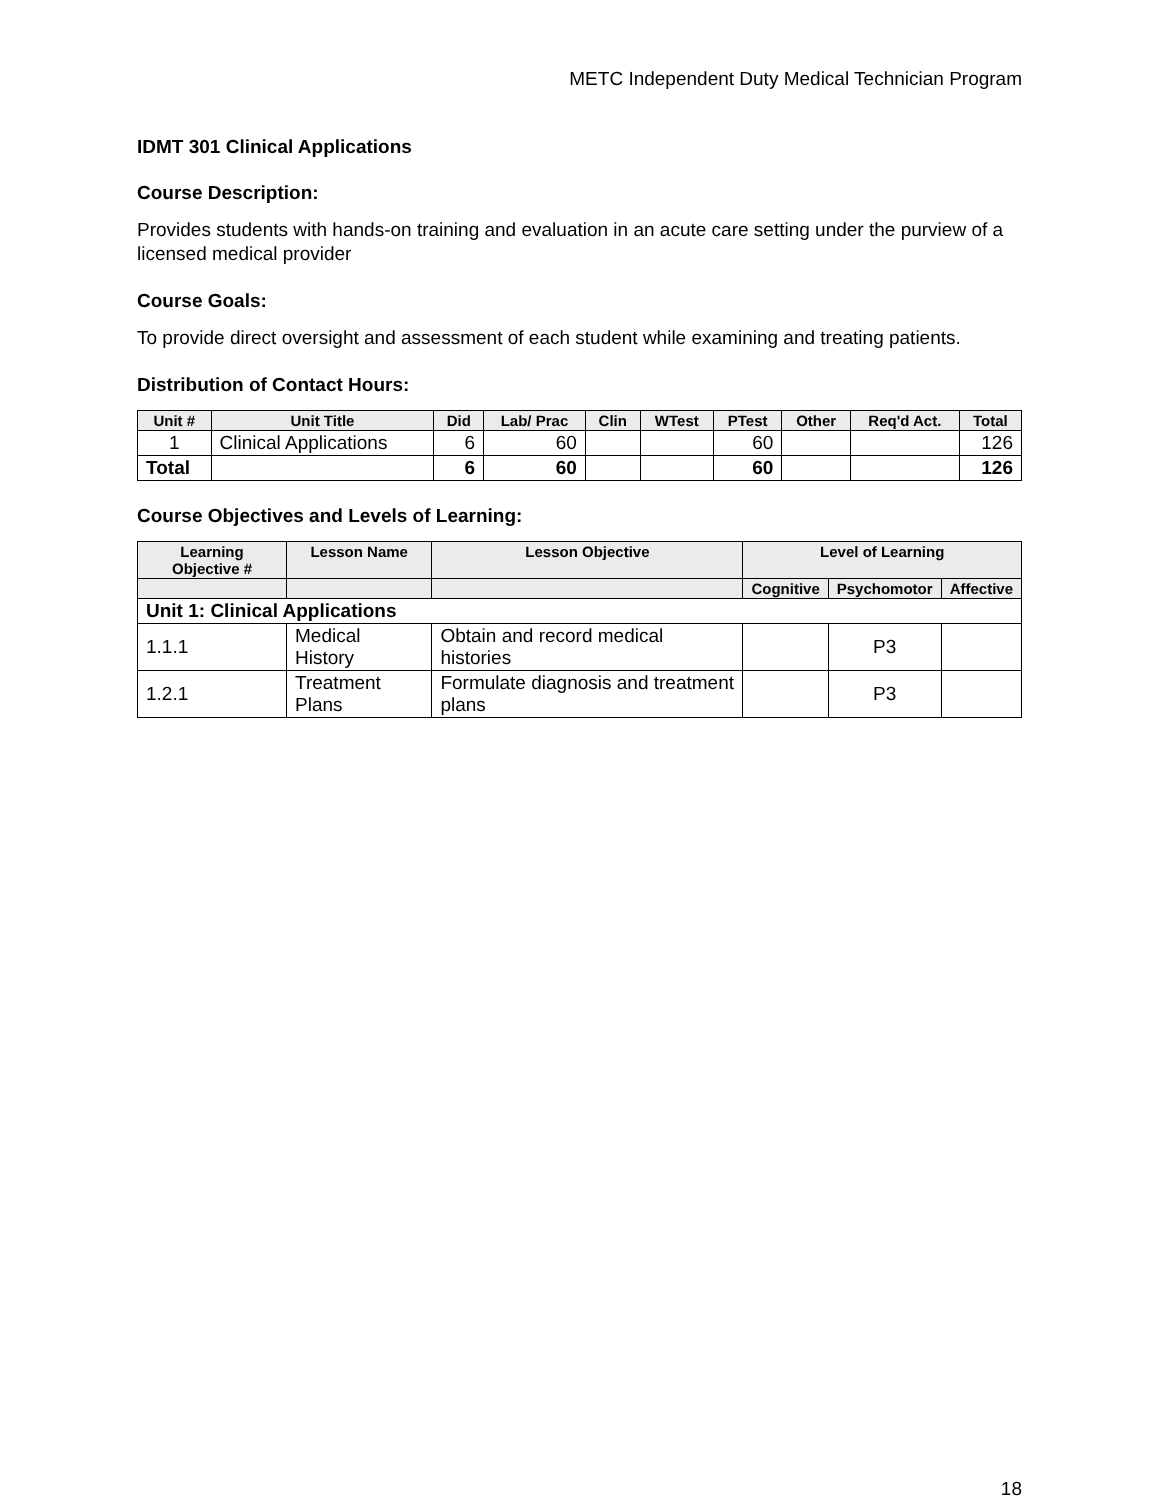METC Independent Duty Medical Technician Program
IDMT 301 Clinical Applications
Course Description:
Provides students with hands-on training and evaluation in an acute care setting under the purview of a licensed medical provider
Course Goals:
To provide direct oversight and assessment of each student while examining and treating patients.
Distribution of Contact Hours:
| Unit # | Unit Title | Did | Lab/ Prac | Clin | WTest | PTest | Other | Req'd Act. | Total |
| --- | --- | --- | --- | --- | --- | --- | --- | --- | --- |
| 1 | Clinical Applications | 6 | 60 | | | 60 | | | 126 |
| Total | | 6 | 60 | | | 60 | | | 126 |
Course Objectives and Levels of Learning:
| Learning Objective # | Lesson Name | Lesson Objective | Level of Learning | | |
| --- | --- | --- | --- | --- | --- |
| | | | Cognitive | Psychomotor | Affective |
| Unit 1: Clinical Applications | | | | | |
| 1.1.1 | Medical History | Obtain and record medical histories | | P3 | |
| 1.2.1 | Treatment Plans | Formulate diagnosis and treatment plans | | P3 | |
18